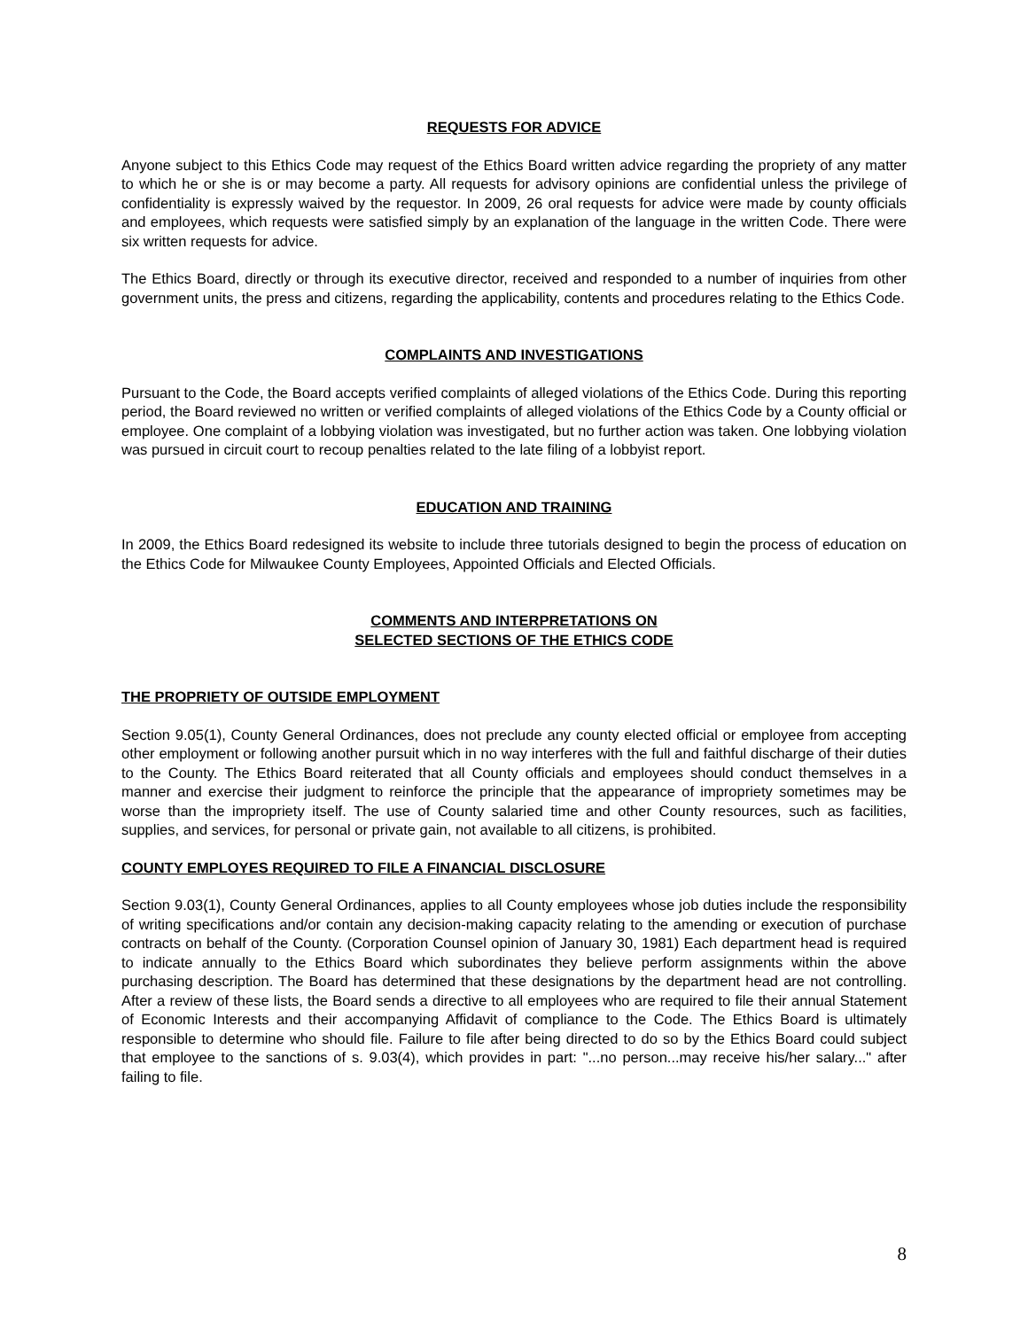REQUESTS FOR ADVICE
Anyone subject to this Ethics Code may request of the Ethics Board written advice regarding the propriety of any matter to which he or she is or may become a party. All requests for advisory opinions are confidential unless the privilege of confidentiality is expressly waived by the requestor. In 2009, 26 oral requests for advice were made by county officials and employees, which requests were satisfied simply by an explanation of the language in the written Code. There were six written requests for advice.
The Ethics Board, directly or through its executive director, received and responded to a number of inquiries from other government units, the press and citizens, regarding the applicability, contents and procedures relating to the Ethics Code.
COMPLAINTS AND INVESTIGATIONS
Pursuant to the Code, the Board accepts verified complaints of alleged violations of the Ethics Code. During this reporting period, the Board reviewed no written or verified complaints of alleged violations of the Ethics Code by a County official or employee. One complaint of a lobbying violation was investigated, but no further action was taken. One lobbying violation was pursued in circuit court to recoup penalties related to the late filing of a lobbyist report.
EDUCATION AND TRAINING
In 2009, the Ethics Board redesigned its website to include three tutorials designed to begin the process of education on the Ethics Code for Milwaukee County Employees, Appointed Officials and Elected Officials.
COMMENTS AND INTERPRETATIONS ON
SELECTED SECTIONS OF THE ETHICS CODE
THE PROPRIETY OF OUTSIDE EMPLOYMENT
Section 9.05(1), County General Ordinances, does not preclude any county elected official or employee from accepting other employment or following another pursuit which in no way interferes with the full and faithful discharge of their duties to the County. The Ethics Board reiterated that all County officials and employees should conduct themselves in a manner and exercise their judgment to reinforce the principle that the appearance of impropriety sometimes may be worse than the impropriety itself. The use of County salaried time and other County resources, such as facilities, supplies, and services, for personal or private gain, not available to all citizens, is prohibited.
COUNTY EMPLOYES REQUIRED TO FILE A FINANCIAL DISCLOSURE
Section 9.03(1), County General Ordinances, applies to all County employees whose job duties include the responsibility of writing specifications and/or contain any decision-making capacity relating to the amending or execution of purchase contracts on behalf of the County. (Corporation Counsel opinion of January 30, 1981) Each department head is required to indicate annually to the Ethics Board which subordinates they believe perform assignments within the above purchasing description. The Board has determined that these designations by the department head are not controlling. After a review of these lists, the Board sends a directive to all employees who are required to file their annual Statement of Economic Interests and their accompanying Affidavit of compliance to the Code. The Ethics Board is ultimately responsible to determine who should file. Failure to file after being directed to do so by the Ethics Board could subject that employee to the sanctions of s. 9.03(4), which provides in part: "...no person...may receive his/her salary..." after failing to file.
8